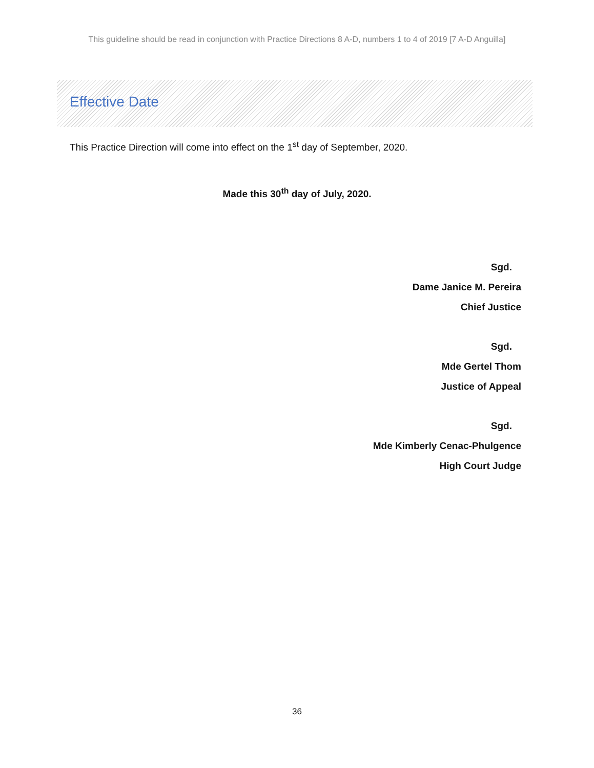This guideline should be read in conjunction with Practice Directions 8 A-D, numbers 1 to 4 of 2019 [7 A-D Anguilla]
Effective Date
This Practice Direction will come into effect on the 1<sup>st</sup> day of September, 2020.
Made this 30<sup>th</sup> day of July, 2020.
Sgd.
Dame Janice M. Pereira
Chief Justice
Sgd.
Mde Gertel Thom
Justice of Appeal
Sgd.
Mde Kimberly Cenac-Phulgence
High Court Judge
36